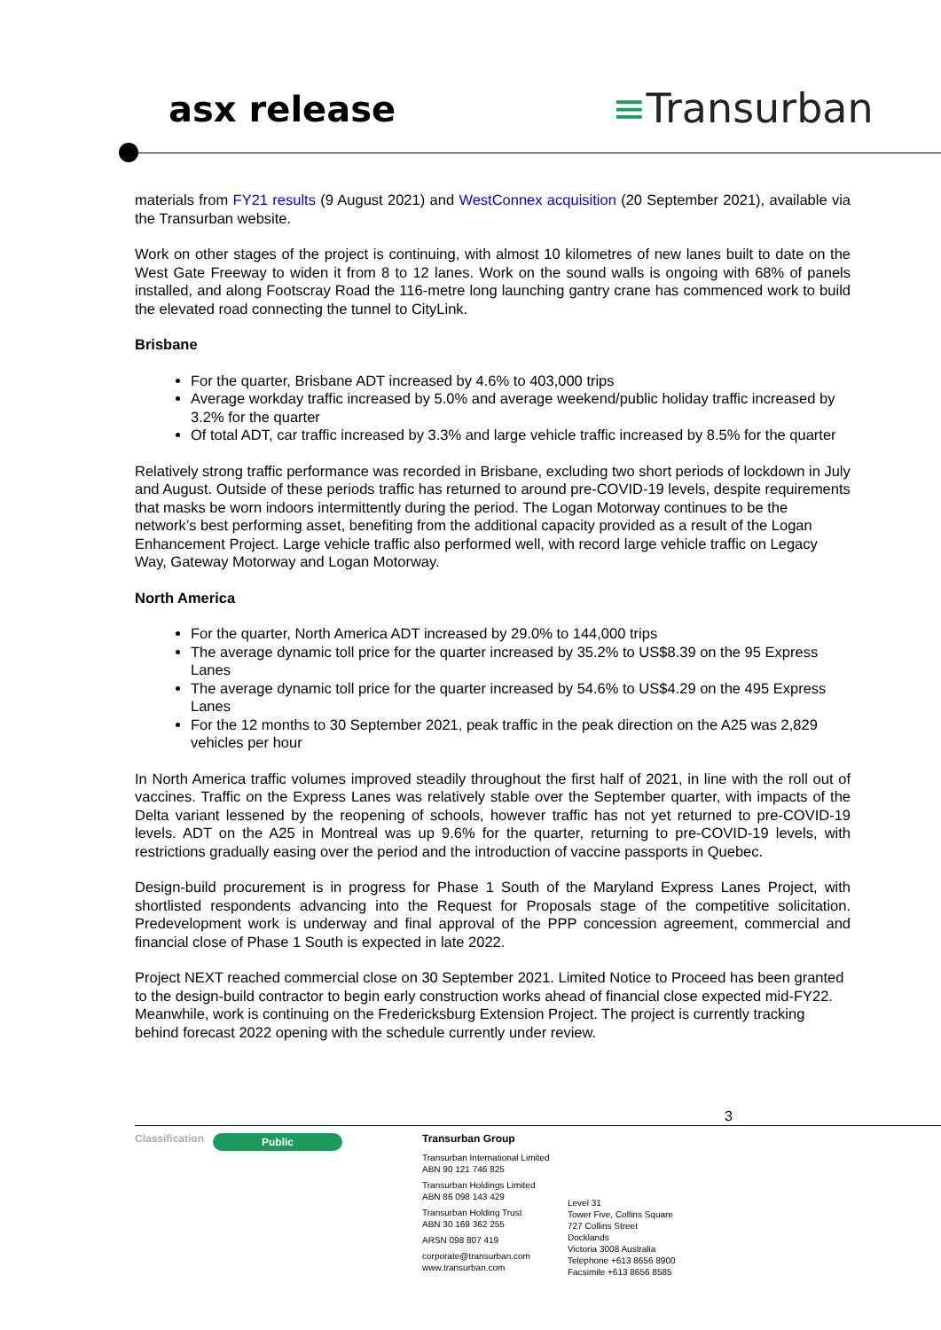asx release ≡Transurban
materials from FY21 results (9 August 2021) and WestConnex acquisition (20 September 2021), available via the Transurban website.
Work on other stages of the project is continuing, with almost 10 kilometres of new lanes built to date on the West Gate Freeway to widen it from 8 to 12 lanes. Work on the sound walls is ongoing with 68% of panels installed, and along Footscray Road the 116-metre long launching gantry crane has commenced work to build the elevated road connecting the tunnel to CityLink.
Brisbane
For the quarter, Brisbane ADT increased by 4.6% to 403,000 trips
Average workday traffic increased by 5.0% and average weekend/public holiday traffic increased by 3.2% for the quarter
Of total ADT, car traffic increased by 3.3% and large vehicle traffic increased by 8.5% for the quarter
Relatively strong traffic performance was recorded in Brisbane, excluding two short periods of lockdown in July and August. Outside of these periods traffic has returned to around pre-COVID-19 levels, despite requirements that masks be worn indoors intermittently during the period. The Logan Motorway continues to be the network’s best performing asset, benefiting from the additional capacity provided as a result of the Logan Enhancement Project. Large vehicle traffic also performed well, with record large vehicle traffic on Legacy Way, Gateway Motorway and Logan Motorway.
North America
For the quarter, North America ADT increased by 29.0% to 144,000 trips
The average dynamic toll price for the quarter increased by 35.2% to US$8.39 on the 95 Express Lanes
The average dynamic toll price for the quarter increased by 54.6% to US$4.29 on the 495 Express Lanes
For the 12 months to 30 September 2021, peak traffic in the peak direction on the A25 was 2,829 vehicles per hour
In North America traffic volumes improved steadily throughout the first half of 2021, in line with the roll out of vaccines. Traffic on the Express Lanes was relatively stable over the September quarter, with impacts of the Delta variant lessened by the reopening of schools, however traffic has not yet returned to pre-COVID-19 levels. ADT on the A25 in Montreal was up 9.6% for the quarter, returning to pre-COVID-19 levels, with restrictions gradually easing over the period and the introduction of vaccine passports in Quebec.
Design-build procurement is in progress for Phase 1 South of the Maryland Express Lanes Project, with shortlisted respondents advancing into the Request for Proposals stage of the competitive solicitation. Predevelopment work is underway and final approval of the PPP concession agreement, commercial and financial close of Phase 1 South is expected in late 2022.
Project NEXT reached commercial close on 30 September 2021. Limited Notice to Proceed has been granted to the design-build contractor to begin early construction works ahead of financial close expected mid-FY22. Meanwhile, work is continuing on the Fredericksburg Extension Project. The project is currently tracking behind forecast 2022 opening with the schedule currently under review.
3
Classification
Public
Transurban Group
Transurban International Limited
ABN 90 121 746 825
Transurban Holdings Limited
ABN 86 098 143 429
Transurban Holding Trust
ABN 30 169 362 255
ARSN 098 807 419
corporate@transurban.com
www.transurban.com
Level 31
Tower Five, Collins Square
727 Collins Street
Docklands
Victoria 3008 Australia
Telephone +613 8656 8900
Facsimile +613 8656 8585